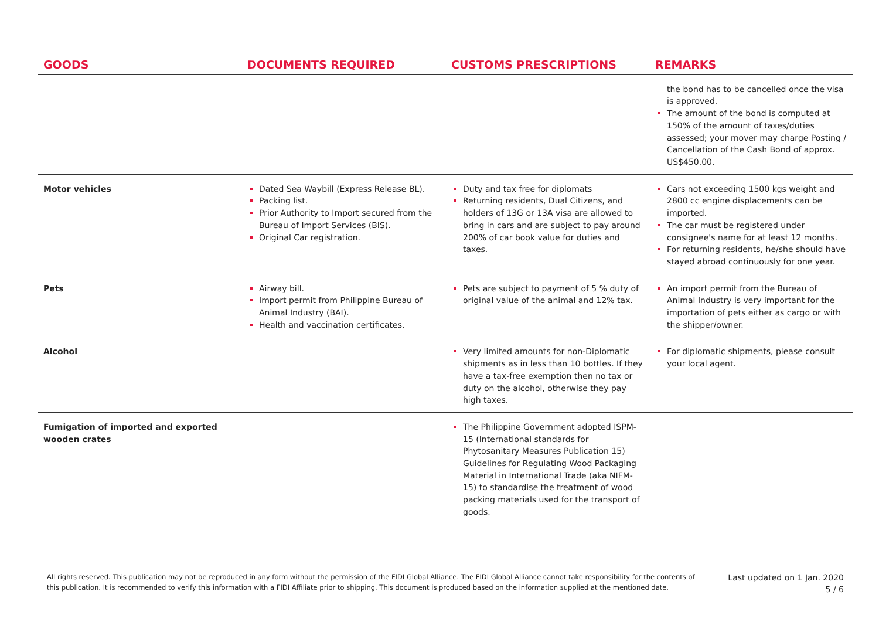| GOODS | DOCUMENTS REQUIRED | CUSTOMS PRESCRIPTIONS | REMARKS |
| --- | --- | --- | --- |
| | | | the bond has to be cancelled once the visa is approved. The amount of the bond is computed at 150% of the amount of taxes/duties assessed; your mover may charge Posting / Cancellation of the Cash Bond of approx. US$450.00. |
| Motor vehicles | Dated Sea Waybill (Express Release BL). Packing list. Prior Authority to Import secured from the Bureau of Import Services (BIS). Original Car registration. | Duty and tax free for diplomats Returning residents, Dual Citizens, and holders of 13G or 13A visa are allowed to bring in cars and are subject to pay around 200% of car book value for duties and taxes. | Cars not exceeding 1500 kgs weight and 2800 cc engine displacements can be imported. The car must be registered under consignee's name for at least 12 months. For returning residents, he/she should have stayed abroad continuously for one year. |
| Pets | Airway bill. Import permit from Philippine Bureau of Animal Industry (BAI). Health and vaccination certificates. | Pets are subject to payment of 5 % duty of original value of the animal and 12% tax. | An import permit from the Bureau of Animal Industry is very important for the importation of pets either as cargo or with the shipper/owner. |
| Alcohol | | Very limited amounts for non-Diplomatic shipments as in less than 10 bottles. If they have a tax-free exemption then no tax or duty on the alcohol, otherwise they pay high taxes. | For diplomatic shipments, please consult your local agent. |
| Fumigation of imported and exported wooden crates | | The Philippine Government adopted ISPM-15 (International standards for Phytosanitary Measures Publication 15) Guidelines for Regulating Wood Packaging Material in International Trade (aka NIFM-15) to standardise the treatment of wood packing materials used for the transport of goods. | |
All rights reserved. This publication may not be reproduced in any form without the permission of the FIDI Global Alliance. The FIDI Global Alliance cannot take responsibility for the contents of this publication. It is recommended to verify this information with a FIDI Affiliate prior to shipping. This document is produced based on the information supplied at the mentioned date.
Last updated on 1 Jan. 2020
5 / 6